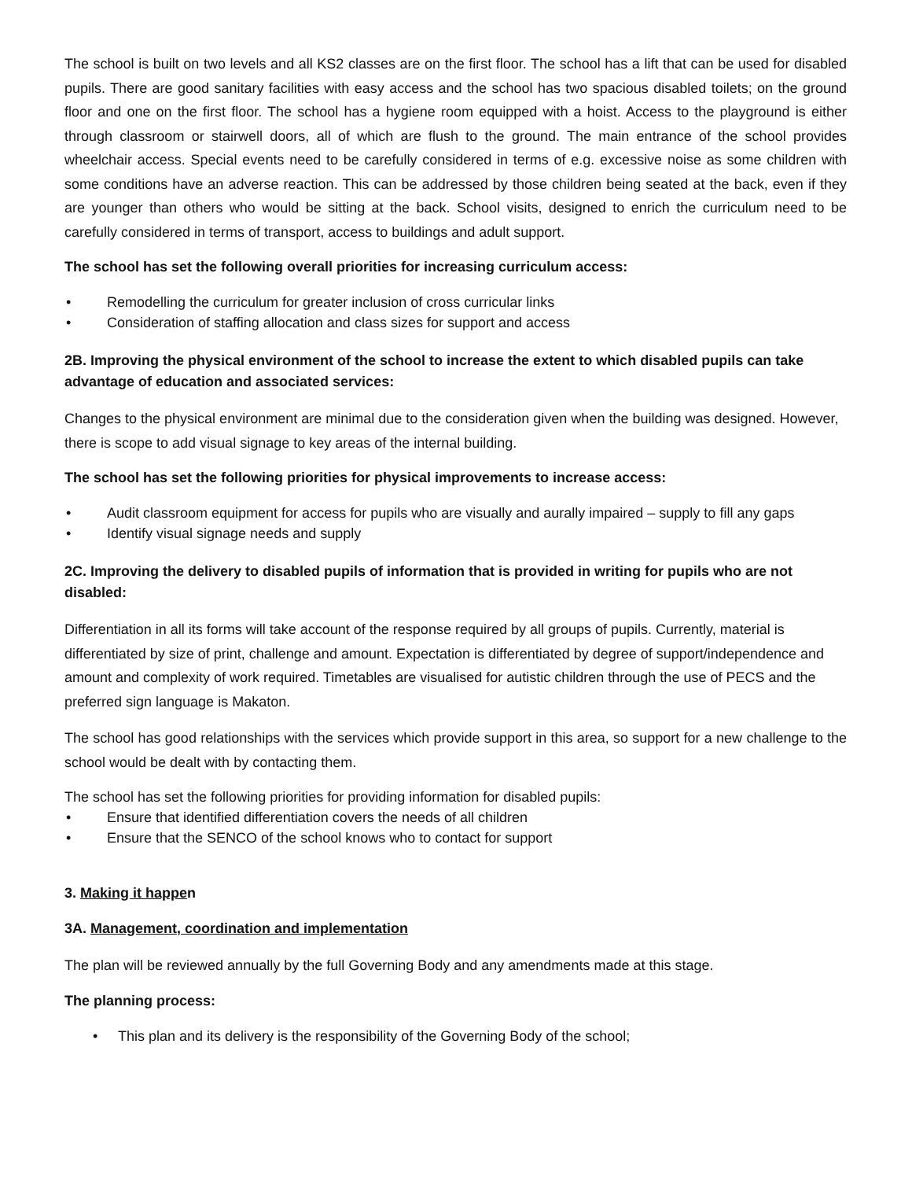The school is built on two levels and all KS2 classes are on the first floor. The school has a lift that can be used for disabled pupils. There are good sanitary facilities with easy access and the school has two spacious disabled toilets; on the ground floor and one on the first floor. The school has a hygiene room equipped with a hoist. Access to the playground is either through classroom or stairwell doors, all of which are flush to the ground. The main entrance of the school provides wheelchair access. Special events need to be carefully considered in terms of e.g. excessive noise as some children with some conditions have an adverse reaction. This can be addressed by those children being seated at the back, even if they are younger than others who would be sitting at the back. School visits, designed to enrich the curriculum need to be carefully considered in terms of transport, access to buildings and adult support.
The school has set the following overall priorities for increasing curriculum access:
• Remodelling the curriculum for greater inclusion of cross curricular links
• Consideration of staffing allocation and class sizes for support and access
2B. Improving the physical environment of the school to increase the extent to which disabled pupils can take advantage of education and associated services:
Changes to the physical environment are minimal due to the consideration given when the building was designed. However, there is scope to add visual signage to key areas of the internal building.
The school has set the following priorities for physical improvements to increase access:
• Audit classroom equipment for access for pupils who are visually and aurally impaired – supply to fill any gaps
• Identify visual signage needs and supply
2C. Improving the delivery to disabled pupils of information that is provided in writing for pupils who are not disabled:
Differentiation in all its forms will take account of the response required by all groups of pupils. Currently, material is differentiated by size of print, challenge and amount. Expectation is differentiated by degree of support/independence and amount and complexity of work required. Timetables are visualised for autistic children through the use of PECS and the preferred sign language is Makaton.
The school has good relationships with the services which provide support in this area, so support for a new challenge to the school would be dealt with by contacting them.
The school has set the following priorities for providing information for disabled pupils:
• Ensure that identified differentiation covers the needs of all children
• Ensure that the SENCO of the school knows who to contact for support
3. Making it happen
3A. Management, coordination and implementation
The plan will be reviewed annually by the full Governing Body and any amendments made at this stage.
The planning process:
• This plan and its delivery is the responsibility of the Governing Body of the school;